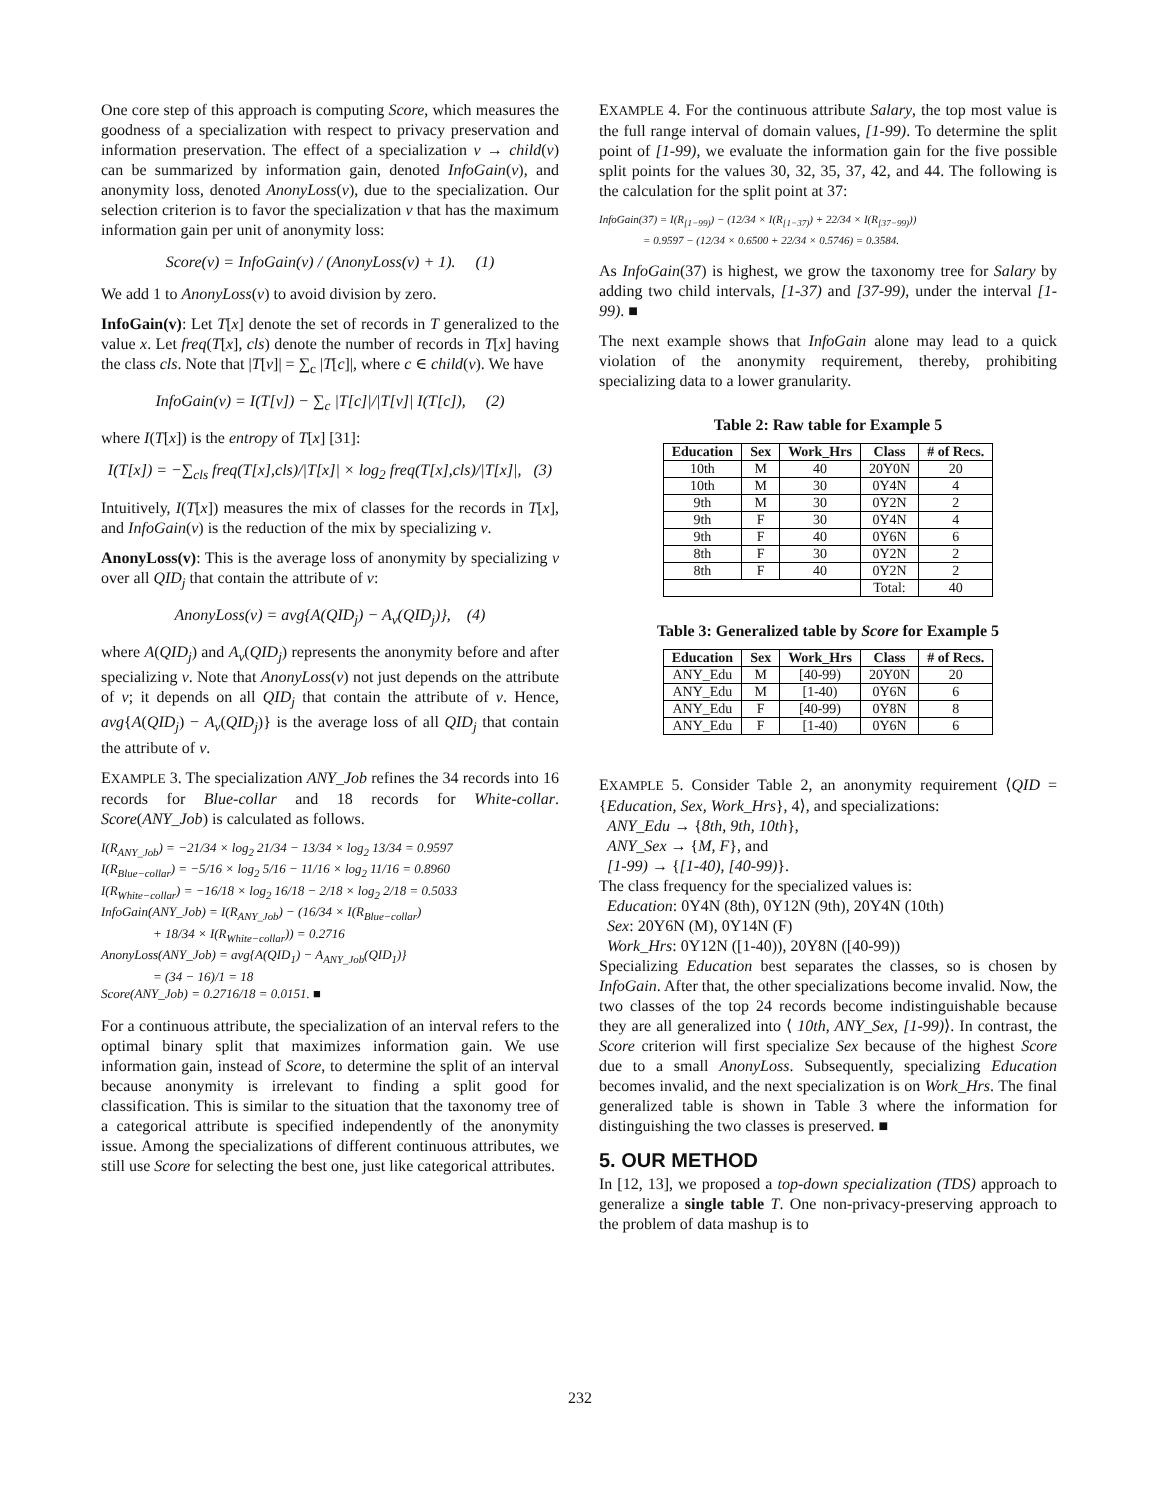One core step of this approach is computing Score, which measures the goodness of a specialization with respect to privacy preservation and information preservation. The effect of a specialization v → child(v) can be summarized by information gain, denoted InfoGain(v), and anonymity loss, denoted AnonyLoss(v), due to the specialization. Our selection criterion is to favor the specialization v that has the maximum information gain per unit of anonymity loss:
Score(v) = InfoGain(v) / (AnonyLoss(v) + 1). (1)
We add 1 to AnonyLoss(v) to avoid division by zero.
InfoGain(v): Let T[x] denote the set of records in T generalized to the value x. Let freq(T[x], cls) denote the number of records in T[x] having the class cls. Note that |T[v]| = ∑<sub>c</sub> |T[c]|, where c ∈ child(v). We have
InfoGain(v) = I(T[v]) − ∑<sub>c</sub> |T[c]|/|T[v]| I(T[c]), (2)
where I(T[x]) is the entropy of T[x] [31]:
I(T[x]) = −∑<sub>cls</sub> freq(T[x],cls)/|T[x]| × log<sub>2</sub> freq(T[x],cls)/|T[x]|, (3)
Intuitively, I(T[x]) measures the mix of classes for the records in T[x], and InfoGain(v) is the reduction of the mix by specializing v.
AnonyLoss(v): This is the average loss of anonymity by specializing v over all QID<sub>j</sub> that contain the attribute of v:
AnonyLoss(v) = avg{A(QID<sub>j</sub>) − A<sub>v</sub>(QID<sub>j</sub>)}, (4)
where A(QID<sub>j</sub>) and A<sub>v</sub>(QID<sub>j</sub>) represents the anonymity before and after specializing v. Note that AnonyLoss(v) not just depends on the attribute of v; it depends on all QID<sub>j</sub> that contain the attribute of v. Hence, avg{A(QID<sub>j</sub>) − A<sub>v</sub>(QID<sub>j</sub>)} is the average loss of all QID<sub>j</sub> that contain the attribute of v.
EXAMPLE 3. The specialization ANY_Job refines the 34 records into 16 records for Blue-collar and 18 records for White-collar. Score(ANY_Job) is calculated as follows.
I(R<sub>ANY_Job</sub>) = −21/34 × log<sub>2</sub> 21/34 − 13/34 × log<sub>2</sub> 13/34 = 0.9597
I(R<sub>Blue−collar</sub>) = −5/16 × log<sub>2</sub> 5/16 − 11/16 × log<sub>2</sub> 11/16 = 0.8960
I(R<sub>White−collar</sub>) = −16/18 × log<sub>2</sub> 16/18 − 2/18 × log<sub>2</sub> 2/18 = 0.5033
InfoGain(ANY_Job) = I(R<sub>ANY_Job</sub>) − (16/34 × I(R<sub>Blue−collar</sub>)
+ 18/34 × I(R<sub>White−collar</sub>)) = 0.2716
AnonyLoss(ANY_Job) = avg{A(QID<sub>1</sub>) − A<sub>ANY_Job</sub>(QID<sub>1</sub>)}
= (34 − 16)/1 = 18
Score(ANY_Job) = 0.2716/18 = 0.0151. ■
For a continuous attribute, the specialization of an interval refers to the optimal binary split that maximizes information gain. We use information gain, instead of Score, to determine the split of an interval because anonymity is irrelevant to finding a split good for classification. This is similar to the situation that the taxonomy tree of a categorical attribute is specified independently of the anonymity issue. Among the specializations of different continuous attributes, we still use Score for selecting the best one, just like categorical attributes.
EXAMPLE 4. For the continuous attribute Salary, the top most value is the full range interval of domain values, [1-99). To determine the split point of [1-99), we evaluate the information gain for the five possible split points for the values 30, 32, 35, 37, 42, and 44. The following is the calculation for the split point at 37:
InfoGain(37) = I(R<sub>[1−99)</sub>) − (12/34 × I(R<sub>[1−37)</sub>) + 22/34 × I(R<sub>[37−99)</sub>))
= 0.9597 − (12/34 × 0.6500 + 22/34 × 0.5746) = 0.3584.
As InfoGain(37) is highest, we grow the taxonomy tree for Salary by adding two child intervals, [1-37) and [37-99), under the interval [1-99). ■
The next example shows that InfoGain alone may lead to a quick violation of the anonymity requirement, thereby, prohibiting specializing data to a lower granularity.
Table 2: Raw table for Example 5
| Education | Sex | Work_Hrs | Class | # of Recs. |
| --- | --- | --- | --- | --- |
| 10th | M | 40 | 20Y0N | 20 |
| 10th | M | 30 | 0Y4N | 4 |
| 9th | M | 30 | 0Y2N | 2 |
| 9th | F | 30 | 0Y4N | 4 |
| 9th | F | 40 | 0Y6N | 6 |
| 8th | F | 30 | 0Y2N | 2 |
| 8th | F | 40 | 0Y2N | 2 |
| | | | Total: | 40 |
Table 3: Generalized table by Score for Example 5
| Education | Sex | Work_Hrs | Class | # of Recs. |
| --- | --- | --- | --- | --- |
| ANY_Edu | M | [40-99) | 20Y0N | 20 |
| ANY_Edu | M | [1-40) | 0Y6N | 6 |
| ANY_Edu | F | [40-99) | 0Y8N | 8 |
| ANY_Edu | F | [1-40) | 0Y6N | 6 |
EXAMPLE 5. Consider Table 2, an anonymity requirement ⟨QID = {Education, Sex, Work_Hrs}, 4⟩, and specializations:
ANY_Edu → {8th, 9th, 10th},
ANY_Sex → {M, F}, and
[1-99) → {[1-40), [40-99)}.
The class frequency for the specialized values is:
Education: 0Y4N (8th), 0Y12N (9th), 20Y4N (10th)
Sex: 20Y6N (M), 0Y14N (F)
Work_Hrs: 0Y12N ([1-40)), 20Y8N ([40-99))
Specializing Education best separates the classes, so is chosen by InfoGain. After that, the other specializations become invalid. Now, the two classes of the top 24 records become indistinguishable because they are all generalized into ⟨ 10th, ANY_Sex, [1-99)⟩. In contrast, the Score criterion will first specialize Sex because of the highest Score due to a small AnonyLoss. Subsequently, specializing Education becomes invalid, and the next specialization is on Work_Hrs. The final generalized table is shown in Table 3 where the information for distinguishing the two classes is preserved. ■
5. OUR METHOD
In [12, 13], we proposed a top-down specialization (TDS) approach to generalize a single table T. One non-privacy-preserving approach to the problem of data mashup is to
232